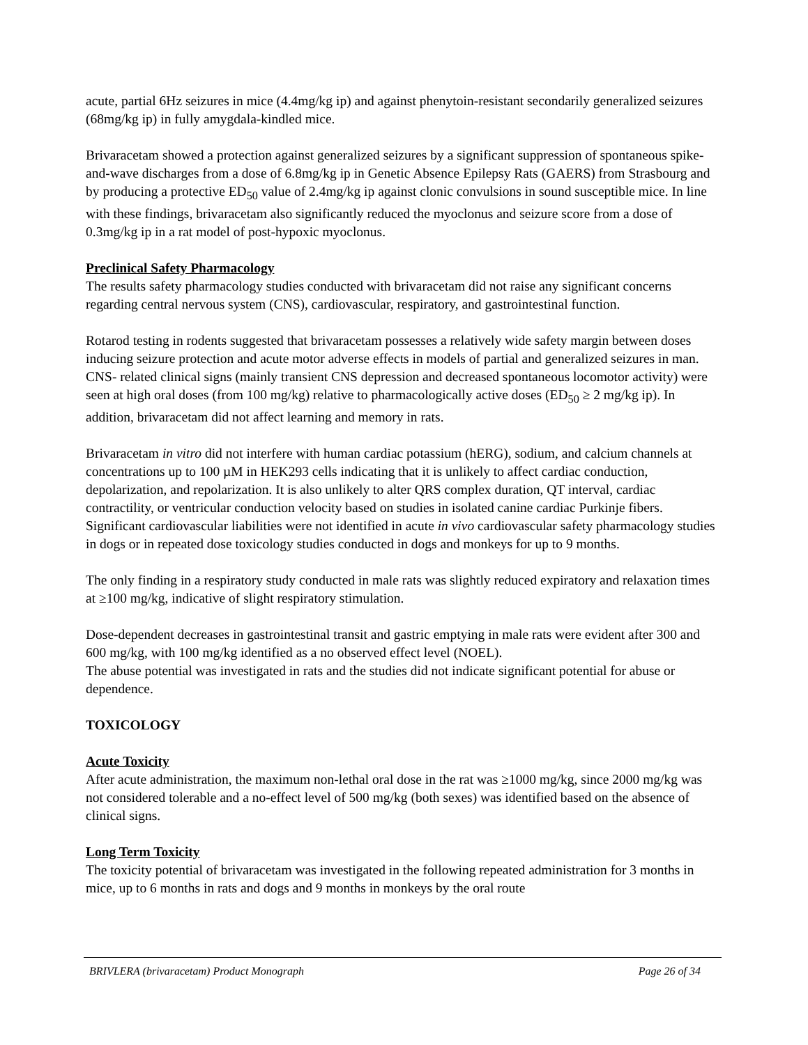acute, partial 6Hz seizures in mice (4.4mg/kg ip) and against phenytoin-resistant secondarily generalized seizures (68mg/kg ip) in fully amygdala-kindled mice.
Brivaracetam showed a protection against generalized seizures by a significant suppression of spontaneous spike-and-wave discharges from a dose of 6.8mg/kg ip in Genetic Absence Epilepsy Rats (GAERS) from Strasbourg and by producing a protective ED<sub>50</sub> value of 2.4mg/kg ip against clonic convulsions in sound susceptible mice. In line with these findings, brivaracetam also significantly reduced the myoclonus and seizure score from a dose of 0.3mg/kg ip in a rat model of post-hypoxic myoclonus.
Preclinical Safety Pharmacology
The results safety pharmacology studies conducted with brivaracetam did not raise any significant concerns regarding central nervous system (CNS), cardiovascular, respiratory, and gastrointestinal function.
Rotarod testing in rodents suggested that brivaracetam possesses a relatively wide safety margin between doses inducing seizure protection and acute motor adverse effects in models of partial and generalized seizures in man. CNS- related clinical signs (mainly transient CNS depression and decreased spontaneous locomotor activity) were seen at high oral doses (from 100 mg/kg) relative to pharmacologically active doses (ED<sub>50</sub> ≥ 2 mg/kg ip). In addition, brivaracetam did not affect learning and memory in rats.
Brivaracetam in vitro did not interfere with human cardiac potassium (hERG), sodium, and calcium channels at concentrations up to 100 µM in HEK293 cells indicating that it is unlikely to affect cardiac conduction, depolarization, and repolarization. It is also unlikely to alter QRS complex duration, QT interval, cardiac contractility, or ventricular conduction velocity based on studies in isolated canine cardiac Purkinje fibers. Significant cardiovascular liabilities were not identified in acute in vivo cardiovascular safety pharmacology studies in dogs or in repeated dose toxicology studies conducted in dogs and monkeys for up to 9 months.
The only finding in a respiratory study conducted in male rats was slightly reduced expiratory and relaxation times at ≥100 mg/kg, indicative of slight respiratory stimulation.
Dose-dependent decreases in gastrointestinal transit and gastric emptying in male rats were evident after 300 and 600 mg/kg, with 100 mg/kg identified as a no observed effect level (NOEL).
The abuse potential was investigated in rats and the studies did not indicate significant potential for abuse or dependence.
TOXICOLOGY
Acute Toxicity
After acute administration, the maximum non-lethal oral dose in the rat was ≥1000 mg/kg, since 2000 mg/kg was not considered tolerable and a no-effect level of 500 mg/kg (both sexes) was identified based on the absence of clinical signs.
Long Term Toxicity
The toxicity potential of brivaracetam was investigated in the following repeated administration for 3 months in mice, up to 6 months in rats and dogs and 9 months in monkeys by the oral route
BRIVLERA (brivaracetam) Product Monograph Page 26 of 34